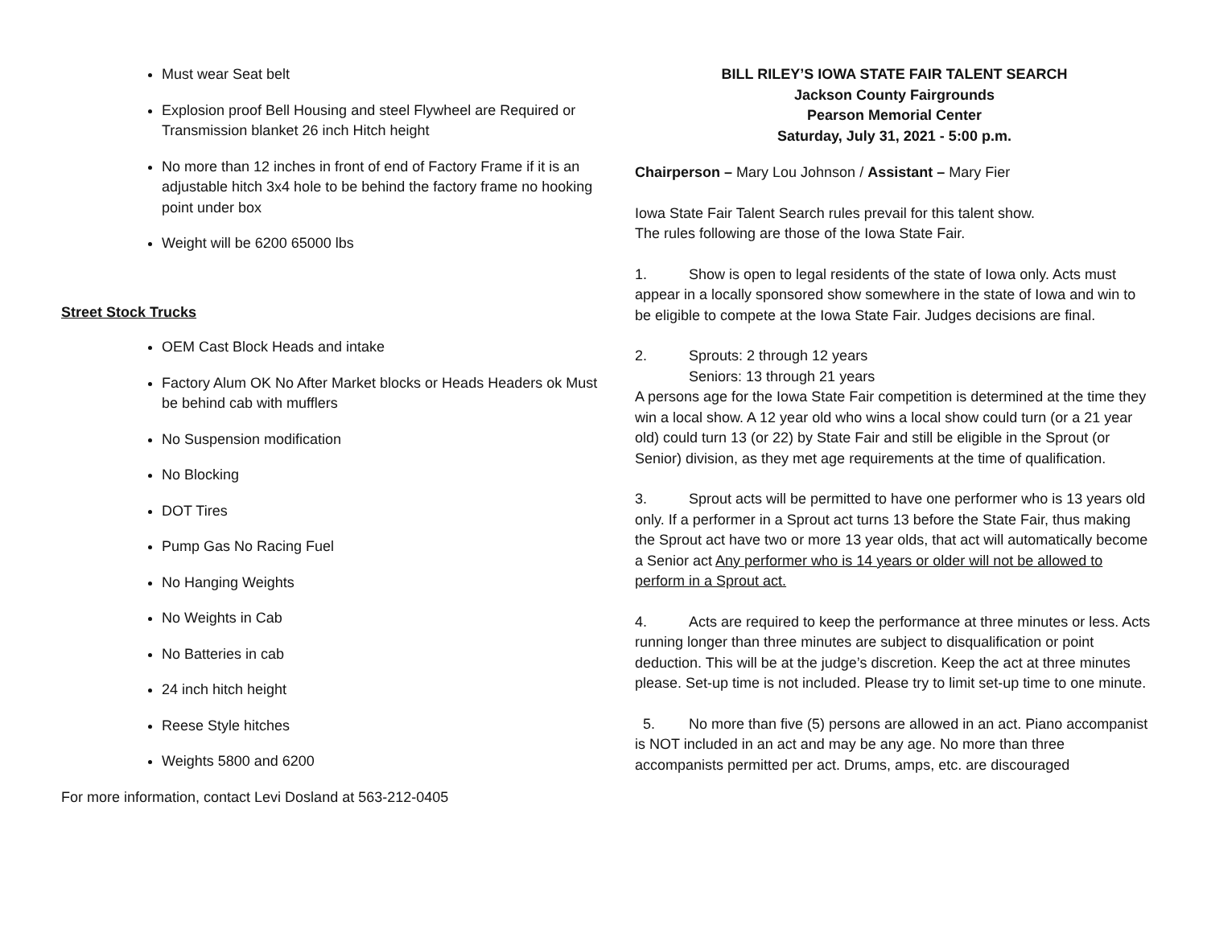Must wear Seat belt
Explosion proof Bell Housing and steel Flywheel are Required or Transmission blanket 26 inch Hitch height
No more than 12 inches in front of end of Factory Frame if it is an adjustable hitch 3x4 hole to be behind the factory frame no hooking point under box
Weight will be 6200 65000 lbs
Street Stock Trucks
OEM Cast Block Heads and intake
Factory Alum OK No After Market blocks or Heads Headers ok Must be behind cab with mufflers
No Suspension modification
No Blocking
DOT Tires
Pump Gas No Racing Fuel
No Hanging Weights
No Weights in Cab
No Batteries in cab
24 inch hitch height
Reese Style hitches
Weights 5800 and 6200
For more information, contact Levi Dosland at 563-212-0405
BILL RILEY’S IOWA STATE FAIR TALENT SEARCH
Jackson County Fairgrounds
Pearson Memorial Center
Saturday, July 31, 2021 - 5:00 p.m.
Chairperson – Mary Lou Johnson / Assistant – Mary Fier
Iowa State Fair Talent Search rules prevail for this talent show.
The rules following are those of the Iowa State Fair.
1. Show is open to legal residents of the state of Iowa only. Acts must appear in a locally sponsored show somewhere in the state of Iowa and win to be eligible to compete at the Iowa State Fair. Judges decisions are final.
2. Sprouts: 2 through 12 years
Seniors: 13 through 21 years
A persons age for the Iowa State Fair competition is determined at the time they win a local show. A 12 year old who wins a local show could turn (or a 21 year old) could turn 13 (or 22) by State Fair and still be eligible in the Sprout (or Senior) division, as they met age requirements at the time of qualification.
3. Sprout acts will be permitted to have one performer who is 13 years old only. If a performer in a Sprout act turns 13 before the State Fair, thus making the Sprout act have two or more 13 year olds, that act will automatically become a Senior act Any performer who is 14 years or older will not be allowed to perform in a Sprout act.
4. Acts are required to keep the performance at three minutes or less. Acts running longer than three minutes are subject to disqualification or point deduction. This will be at the judge’s discretion. Keep the act at three minutes please. Set-up time is not included. Please try to limit set-up time to one minute.
5. No more than five (5) persons are allowed in an act. Piano accompanist is NOT included in an act and may be any age. No more than three accompanists permitted per act. Drums, amps, etc. are discouraged